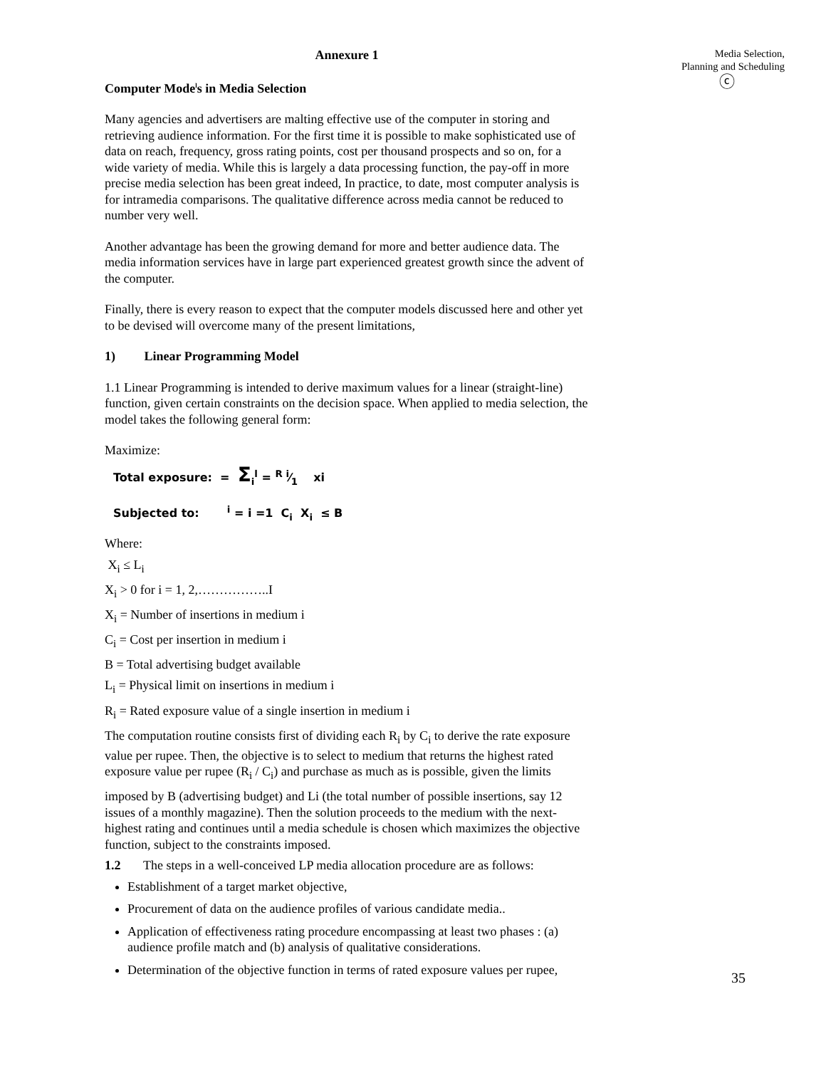Annexure 1
Computer Mode<sup>l</sup>s in Media Selection
Many agencies and advertisers are malting effective use of the computer in storing and retrieving audience information. For the first time it is possible to make sophisticated use of data on reach, frequency, gross rating points, cost per thousand prospects and so on, for a wide variety of media. While this is largely a data processing function, the pay-off in more precise media selection has been great indeed, In practice, to date, most computer analysis is for intramedia comparisons. The qualitative difference across media cannot be reduced to number very well.
Another advantage has been the growing demand for more and better audience data. The media information services have in large part experienced greatest growth since the advent of the computer.
Finally, there is every reason to expect that the computer models discussed here and other yet to be devised will overcome many of the present limitations,
1) Linear Programming Model
1.1 Linear Programming is intended to derive maximum values for a linear (straight-line) function, given certain constraints on the decision space. When applied to media selection, the model takes the following general form:
Maximize:
Total exposure: = Σ<sub>i</sub><sup>l</sup> = R i⁄1 xi
Subjected to: <sup>i</sup> = i =1 C<sub>i</sub> X<sub>i</sub> ≤ B
Where:
X<sub>i</sub> ≤ L<sub>i</sub>
X<sub>i</sub> > 0 for i = 1, 2,……………..I
X<sub>i</sub> = Number of insertions in medium i
C<sub>i</sub> = Cost per insertion in medium i
B = Total advertising budget available
L<sub>i</sub> = Physical limit on insertions in medium i
R<sub>i</sub> = Rated exposure value of a single insertion in medium i
The computation routine consists first of dividing each R<sub>i</sub> by C<sub>i</sub> to derive the rate exposure value per rupee. Then, the objective is to select to medium that returns the highest rated exposure value per rupee (R<sub>i</sub> / C<sub>i</sub>) and purchase as much as is possible, given the limits
imposed by B (advertising budget) and Li (the total number of possible insertions, say 12 issues of a monthly magazine). Then the solution proceeds to the medium with the next-highest rating and continues until a media schedule is chosen which maximizes the objective function, subject to the constraints imposed.
1.2 The steps in a well-conceived LP media allocation procedure are as follows:
Establishment of a target market objective,
Procurement of data on the audience profiles of various candidate media..
Application of effectiveness rating procedure encompassing at least two phases : (a) audience profile match and (b) analysis of qualitative considerations.
Determination of the objective function in terms of rated exposure values per rupee,
Media Selection,
Planning and Scheduling
ⓒ
35